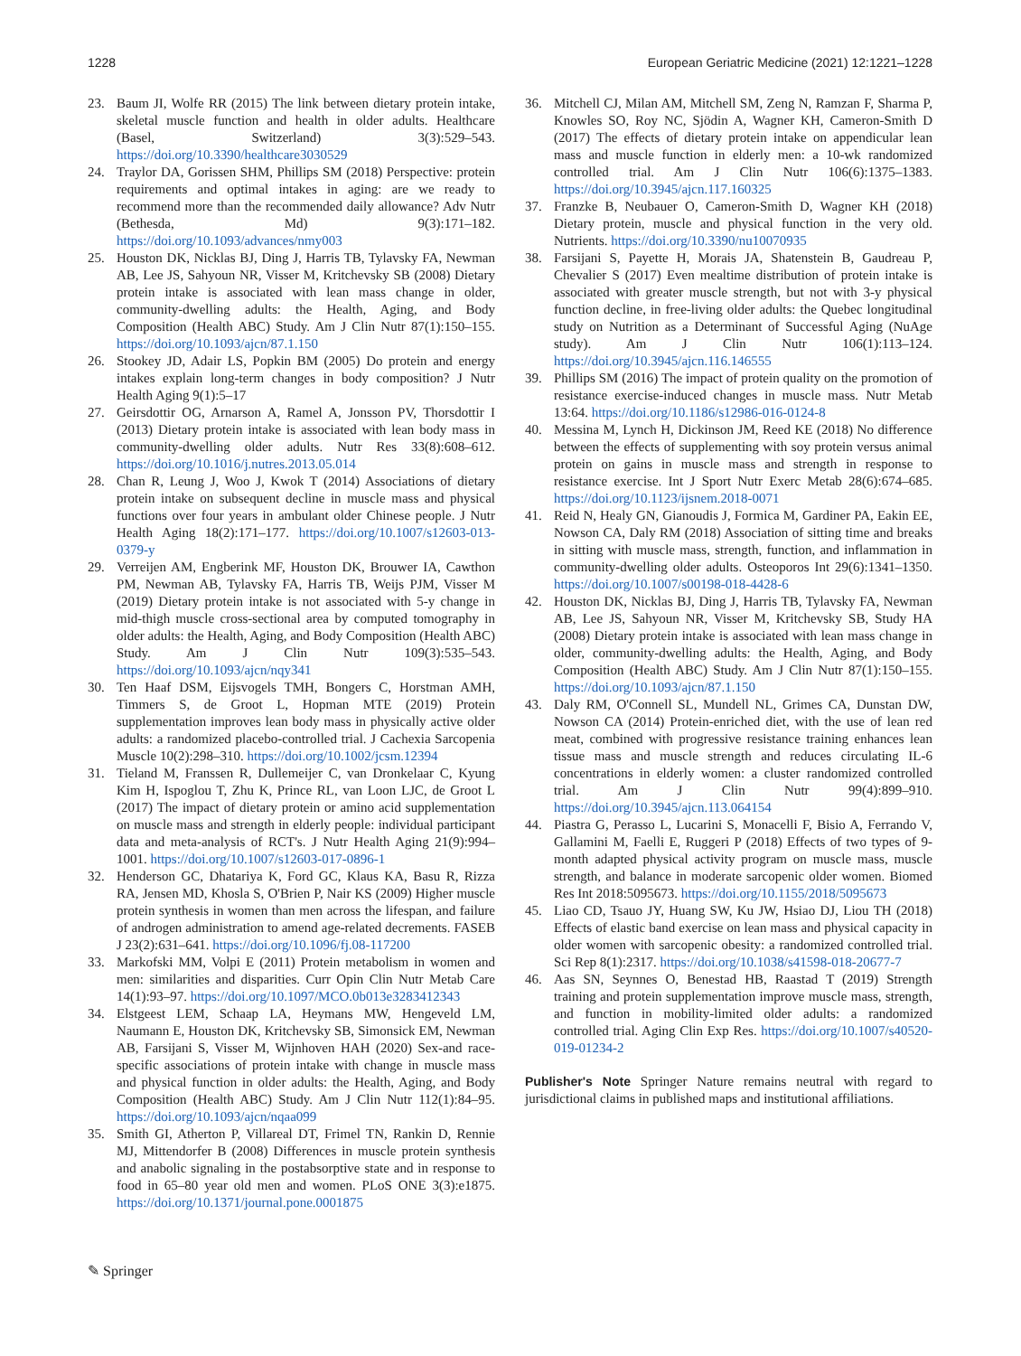1228 European Geriatric Medicine (2021) 12:1221–1228
23. Baum JI, Wolfe RR (2015) The link between dietary protein intake, skeletal muscle function and health in older adults. Healthcare (Basel, Switzerland) 3(3):529–543. https://doi.org/10.3390/healthcare3030529
24. Traylor DA, Gorissen SHM, Phillips SM (2018) Perspective: protein requirements and optimal intakes in aging: are we ready to recommend more than the recommended daily allowance? Adv Nutr (Bethesda, Md) 9(3):171–182. https://doi.org/10.1093/advances/nmy003
25. Houston DK, Nicklas BJ, Ding J, Harris TB, Tylavsky FA, Newman AB, Lee JS, Sahyoun NR, Visser M, Kritchevsky SB (2008) Dietary protein intake is associated with lean mass change in older, community-dwelling adults: the Health, Aging, and Body Composition (Health ABC) Study. Am J Clin Nutr 87(1):150–155. https://doi.org/10.1093/ajcn/87.1.150
26. Stookey JD, Adair LS, Popkin BM (2005) Do protein and energy intakes explain long-term changes in body composition? J Nutr Health Aging 9(1):5–17
27. Geirsdottir OG, Arnarson A, Ramel A, Jonsson PV, Thorsdottir I (2013) Dietary protein intake is associated with lean body mass in community-dwelling older adults. Nutr Res 33(8):608–612. https://doi.org/10.1016/j.nutres.2013.05.014
28. Chan R, Leung J, Woo J, Kwok T (2014) Associations of dietary protein intake on subsequent decline in muscle mass and physical functions over four years in ambulant older Chinese people. J Nutr Health Aging 18(2):171–177. https://doi.org/10.1007/s12603-013-0379-y
29. Verreijen AM, Engberink MF, Houston DK, Brouwer IA, Cawthon PM, Newman AB, Tylavsky FA, Harris TB, Weijs PJM, Visser M (2019) Dietary protein intake is not associated with 5-y change in mid-thigh muscle cross-sectional area by computed tomography in older adults: the Health, Aging, and Body Composition (Health ABC) Study. Am J Clin Nutr 109(3):535–543. https://doi.org/10.1093/ajcn/nqy341
30. Ten Haaf DSM, Eijsvogels TMH, Bongers C, Horstman AMH, Timmers S, de Groot L, Hopman MTE (2019) Protein supplementation improves lean body mass in physically active older adults: a randomized placebo-controlled trial. J Cachexia Sarcopenia Muscle 10(2):298–310. https://doi.org/10.1002/jcsm.12394
31. Tieland M, Franssen R, Dullemeijer C, van Dronkelaar C, Kyung Kim H, Ispoglou T, Zhu K, Prince RL, van Loon LJC, de Groot L (2017) The impact of dietary protein or amino acid supplementation on muscle mass and strength in elderly people: individual participant data and meta-analysis of RCT's. J Nutr Health Aging 21(9):994–1001. https://doi.org/10.1007/s12603-017-0896-1
32. Henderson GC, Dhatariya K, Ford GC, Klaus KA, Basu R, Rizza RA, Jensen MD, Khosla S, O'Brien P, Nair KS (2009) Higher muscle protein synthesis in women than men across the lifespan, and failure of androgen administration to amend age-related decrements. FASEB J 23(2):631–641. https://doi.org/10.1096/fj.08-117200
33. Markofski MM, Volpi E (2011) Protein metabolism in women and men: similarities and disparities. Curr Opin Clin Nutr Metab Care 14(1):93–97. https://doi.org/10.1097/MCO.0b013e3283412343
34. Elstgeest LEM, Schaap LA, Heymans MW, Hengeveld LM, Naumann E, Houston DK, Kritchevsky SB, Simonsick EM, Newman AB, Farsijani S, Visser M, Wijnhoven HAH (2020) Sex-and race-specific associations of protein intake with change in muscle mass and physical function in older adults: the Health, Aging, and Body Composition (Health ABC) Study. Am J Clin Nutr 112(1):84–95. https://doi.org/10.1093/ajcn/nqaa099
35. Smith GI, Atherton P, Villareal DT, Frimel TN, Rankin D, Rennie MJ, Mittendorfer B (2008) Differences in muscle protein synthesis and anabolic signaling in the postabsorptive state and in response to food in 65–80 year old men and women. PLoS ONE 3(3):e1875. https://doi.org/10.1371/journal.pone.0001875
36. Mitchell CJ, Milan AM, Mitchell SM, Zeng N, Ramzan F, Sharma P, Knowles SO, Roy NC, Sjödin A, Wagner KH, Cameron-Smith D (2017) The effects of dietary protein intake on appendicular lean mass and muscle function in elderly men: a 10-wk randomized controlled trial. Am J Clin Nutr 106(6):1375–1383. https://doi.org/10.3945/ajcn.117.160325
37. Franzke B, Neubauer O, Cameron-Smith D, Wagner KH (2018) Dietary protein, muscle and physical function in the very old. Nutrients. https://doi.org/10.3390/nu10070935
38. Farsijani S, Payette H, Morais JA, Shatenstein B, Gaudreau P, Chevalier S (2017) Even mealtime distribution of protein intake is associated with greater muscle strength, but not with 3-y physical function decline, in free-living older adults: the Quebec longitudinal study on Nutrition as a Determinant of Successful Aging (NuAge study). Am J Clin Nutr 106(1):113–124. https://doi.org/10.3945/ajcn.116.146555
39. Phillips SM (2016) The impact of protein quality on the promotion of resistance exercise-induced changes in muscle mass. Nutr Metab 13:64. https://doi.org/10.1186/s12986-016-0124-8
40. Messina M, Lynch H, Dickinson JM, Reed KE (2018) No difference between the effects of supplementing with soy protein versus animal protein on gains in muscle mass and strength in response to resistance exercise. Int J Sport Nutr Exerc Metab 28(6):674–685. https://doi.org/10.1123/ijsnem.2018-0071
41. Reid N, Healy GN, Gianoudis J, Formica M, Gardiner PA, Eakin EE, Nowson CA, Daly RM (2018) Association of sitting time and breaks in sitting with muscle mass, strength, function, and inflammation in community-dwelling older adults. Osteoporos Int 29(6):1341–1350. https://doi.org/10.1007/s00198-018-4428-6
42. Houston DK, Nicklas BJ, Ding J, Harris TB, Tylavsky FA, Newman AB, Lee JS, Sahyoun NR, Visser M, Kritchevsky SB, Study HA (2008) Dietary protein intake is associated with lean mass change in older, community-dwelling adults: the Health, Aging, and Body Composition (Health ABC) Study. Am J Clin Nutr 87(1):150–155. https://doi.org/10.1093/ajcn/87.1.150
43. Daly RM, O'Connell SL, Mundell NL, Grimes CA, Dunstan DW, Nowson CA (2014) Protein-enriched diet, with the use of lean red meat, combined with progressive resistance training enhances lean tissue mass and muscle strength and reduces circulating IL-6 concentrations in elderly women: a cluster randomized controlled trial. Am J Clin Nutr 99(4):899–910. https://doi.org/10.3945/ajcn.113.064154
44. Piastra G, Perasso L, Lucarini S, Monacelli F, Bisio A, Ferrando V, Gallamini M, Faelli E, Ruggeri P (2018) Effects of two types of 9-month adapted physical activity program on muscle mass, muscle strength, and balance in moderate sarcopenic older women. Biomed Res Int 2018:5095673. https://doi.org/10.1155/2018/5095673
45. Liao CD, Tsauo JY, Huang SW, Ku JW, Hsiao DJ, Liou TH (2018) Effects of elastic band exercise on lean mass and physical capacity in older women with sarcopenic obesity: a randomized controlled trial. Sci Rep 8(1):2317. https://doi.org/10.1038/s41598-018-20677-7
46. Aas SN, Seynnes O, Benestad HB, Raastad T (2019) Strength training and protein supplementation improve muscle mass, strength, and function in mobility-limited older adults: a randomized controlled trial. Aging Clin Exp Res. https://doi.org/10.1007/s40520-019-01234-2
Publisher's Note Springer Nature remains neutral with regard to jurisdictional claims in published maps and institutional affiliations.
✎ Springer